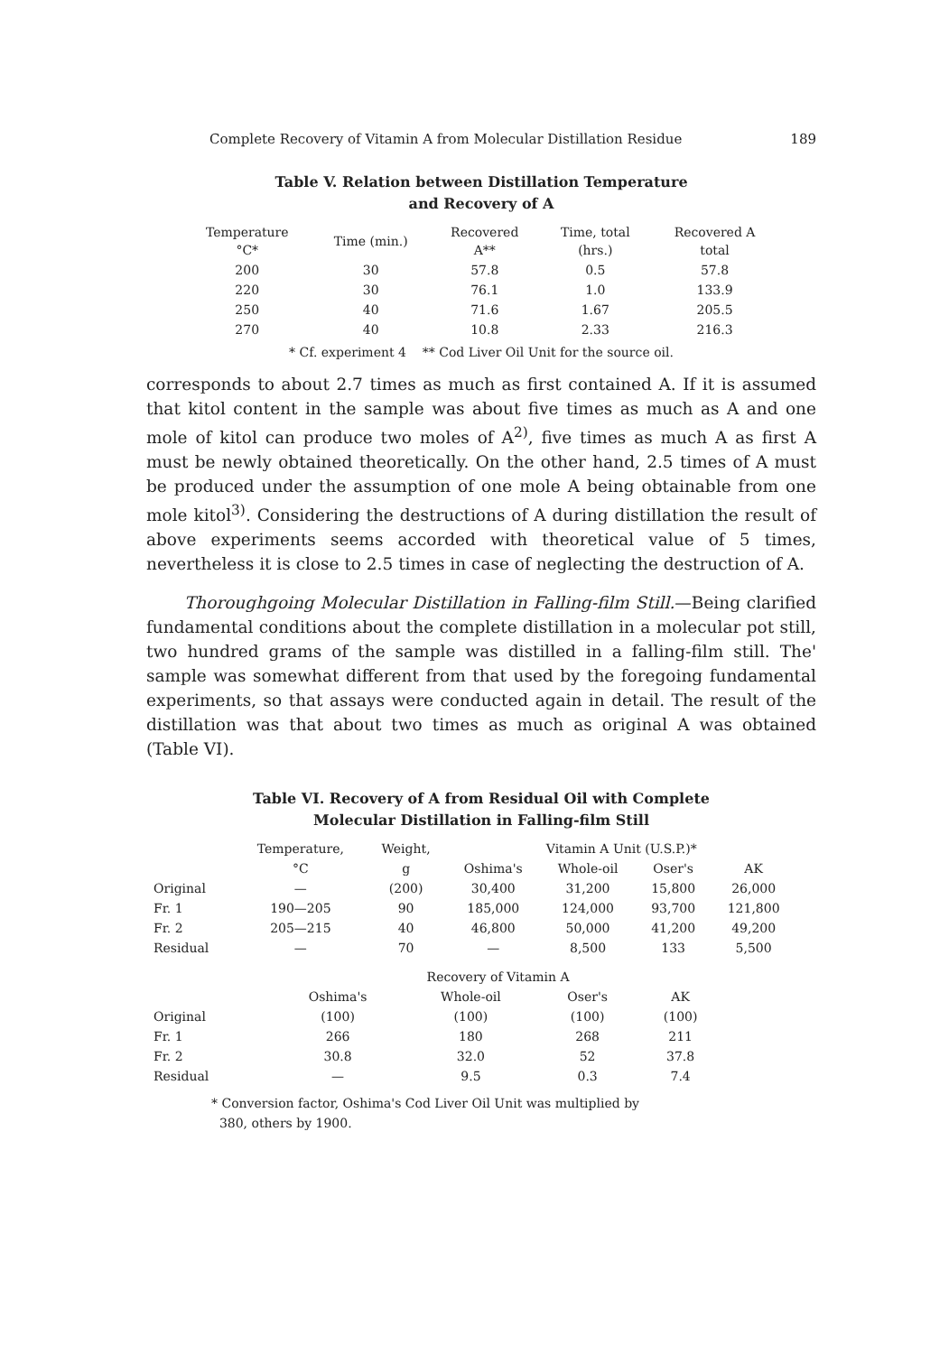Complete Recovery of Vitamin A from Molecular Distillation Residue 189
Table V. Relation between Distillation Temperature
and Recovery of A
| Temperature °C* | Time (min.) | Recovered A** | Time, total (hrs.) | Recovered A total |
| --- | --- | --- | --- | --- |
| 200 | 30 | 57.8 | 0.5 | 57.8 |
| 220 | 30 | 76.1 | 1.0 | 133.9 |
| 250 | 40 | 71.6 | 1.67 | 205.5 |
| 270 | 40 | 10.8 | 2.33 | 216.3 |
* Cf. experiment 4 ** Cod Liver Oil Unit for the source oil.
corresponds to about 2.7 times as much as first contained A. If it is assumed that kitol content in the sample was about five times as much as A and one mole of kitol can produce two moles of A<sup>2)</sup>, five times as much A as first A must be newly obtained theoretically. On the other hand, 2.5 times of A must be produced under the assumption of one mole A being obtainable from one mole kitol<sup>3)</sup>. Considering the destructions of A during distillation the result of above experiments seems accorded with theoretical value of 5 times, nevertheless it is close to 2.5 times in case of neglecting the destruction of A.
Thoroughgoing Molecular Distillation in Falling-film Still.—Being clarified fundamental conditions about the complete distillation in a molecular pot still, two hundred grams of the sample was distilled in a falling-film still. The' sample was somewhat different from that used by the foregoing fundamental experiments, so that assays were conducted again in detail. The result of the distillation was that about two times as much as original A was obtained (Table VI).
Table VI. Recovery of A from Residual Oil with Complete
Molecular Distillation in Falling-film Still
| | Temperature, | Weight, | Vitamin A Unit (U.S.P.)* | | | |
| --- | --- | --- | --- | --- | --- | --- |
| | °C | g | Oshima's | Whole-oil | Oser's | AK |
| Original | — | (200) | 30,400 | 31,200 | 15,800 | 26,000 |
| Fr. 1 | 190—205 | 90 | 185,000 | 124,000 | 93,700 | 121,800 |
| Fr. 2 | 205—215 | 40 | 46,800 | 50,000 | 41,200 | 49,200 |
| Residual | — | 70 | — | 8,500 | 133 | 5,500 |
| | Recovery of Vitamin A | | | |
| --- | --- | --- | --- | --- |
| | Oshima's | Whole-oil | Oser's | AK |
| Original | (100) | (100) | (100) | (100) |
| Fr. 1 | 266 | 180 | 268 | 211 |
| Fr. 2 | 30.8 | 32.0 | 52 | 37.8 |
| Residual | — | 9.5 | 0.3 | 7.4 |
* Conversion factor, Oshima's Cod Liver Oil Unit was multiplied by
380, others by 1900.